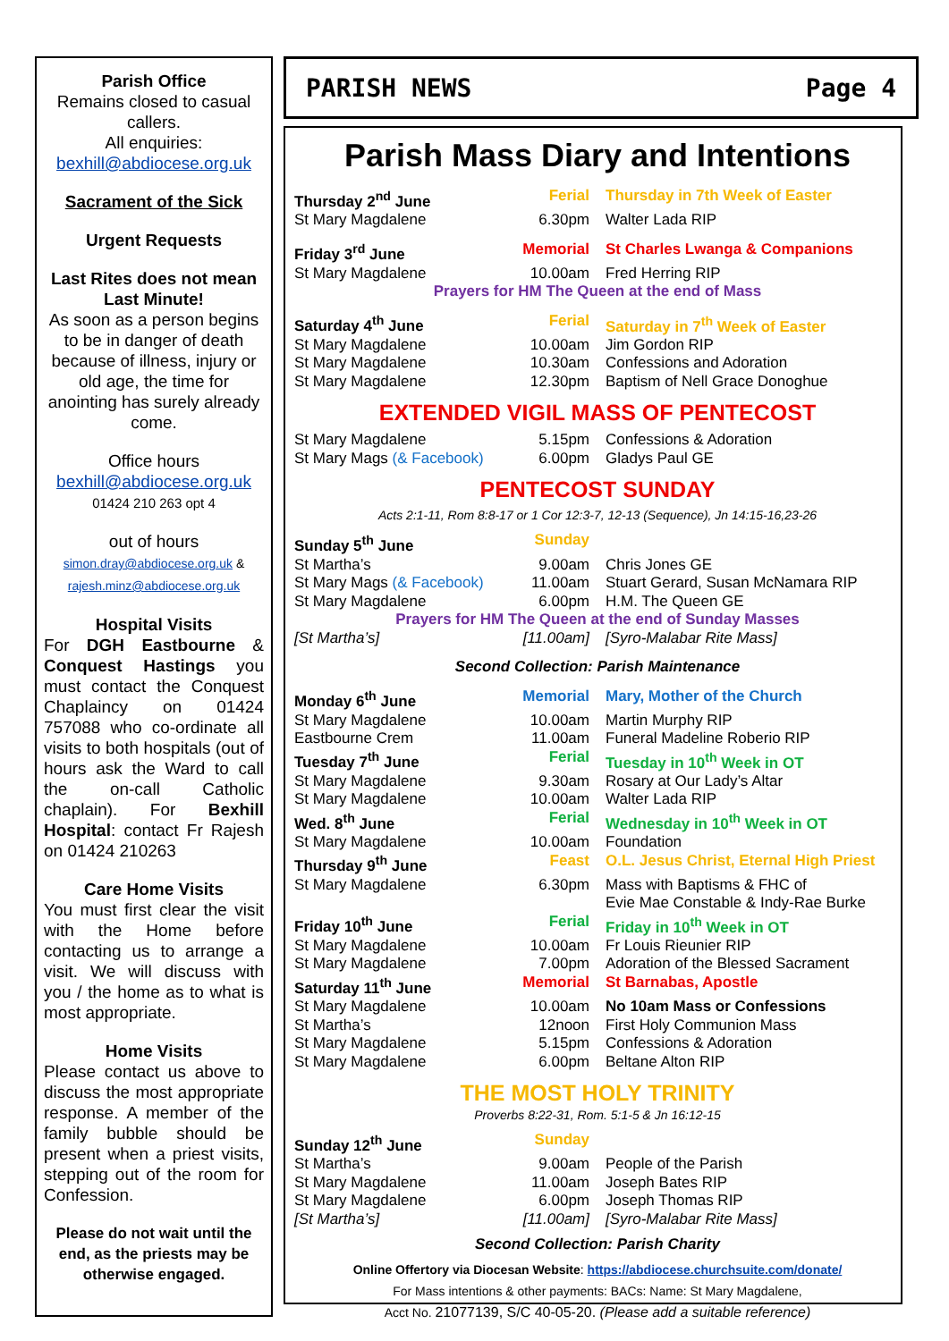Parish Office
Remains closed to casual callers.
All enquiries:
bexhill@abdiocese.org.uk
Sacrament of the Sick
Urgent Requests
Last Rites does not mean Last Minute!
As soon as a person begins to be in danger of death because of illness, injury or old age, the time for anointing has surely already come.
Office hours
bexhill@abdiocese.org.uk
01424 210 263 opt 4
out of hours
simon.dray@abdiocese.org.uk & rajesh.minz@abdiocese.org.uk
Hospital Visits
For DGH Eastbourne & Conquest Hastings you must contact the Conquest Chaplaincy on 01424 757088 who co-ordinate all visits to both hospitals (out of hours ask the Ward to call the on-call Catholic chaplain). For Bexhill Hospital: contact Fr Rajesh on 01424 210263
Care Home Visits
You must first clear the visit with the Home before contacting us to arrange a visit. We will discuss with you / the home as to what is most appropriate.
Home Visits
Please contact us above to discuss the most appropriate response. A member of the family bubble should be present when a priest visits, stepping out of the room for Confession.
Please do not wait until the end, as the priests may be otherwise engaged.
PARISH NEWS Page 4
Parish Mass Diary and Intentions
| Thursday 2<sup>nd</sup> June | Ferial | Thursday in 7th Week of Easter |
| St Mary Magdalene | 6.30pm | Walter Lada RIP |
| Friday 3<sup>rd</sup> June | Memorial | St Charles Lwanga & Companions |
| St Mary Magdalene | 10.00am | Fred Herring RIP |
| Prayers for HM The Queen at the end of Mass | | |
| Saturday 4<sup>th</sup> June | Ferial | Saturday in 7<sup>th</sup> Week of Easter |
| St Mary Magdalene | 10.00am | Jim Gordon RIP |
| St Mary Magdalene | 10.30am | Confessions and Adoration |
| St Mary Magdalene | 12.30pm | Baptism of Nell Grace Donoghue |
EXTENDED VIGIL MASS OF PENTECOST
| St Mary Magdalene | 5.15pm | Confessions & Adoration |
| St Mary Mags (& Facebook) | 6.00pm | Gladys Paul GE |
PENTECOST SUNDAY
Acts 2:1-11, Rom 8:8-17 or 1 Cor 12:3-7, 12-13 (Sequence), Jn 14:15-16,23-26
| Sunday 5<sup>th</sup> June | Sunday | |
| St Martha’s | 9.00am | Chris Jones GE |
| St Mary Mags (& Facebook) | 11.00am | Stuart Gerard, Susan McNamara RIP |
| St Mary Magdalene | 6.00pm | H.M. The Queen GE |
| Prayers for HM The Queen at the end of Sunday Masses | | |
| [St Martha’s] | [11.00am] | [Syro-Malabar Rite Mass] |
| Second Collection: Parish Maintenance | | |
| Monday 6<sup>th</sup> June | Memorial | Mary, Mother of the Church |
| St Mary Magdalene | 10.00am | Martin Murphy RIP |
| Eastbourne Crem | 11.00am | Funeral Madeline Roberio RIP |
| Tuesday 7<sup>th</sup> June | Ferial | Tuesday in 10<sup>th</sup> Week in OT |
| St Mary Magdalene | 9.30am | Rosary at Our Lady’s Altar |
| St Mary Magdalene | 10.00am | Walter Lada RIP |
| Wed. 8<sup>th</sup> June | Ferial | Wednesday in 10<sup>th</sup> Week in OT |
| St Mary Magdalene | 10.00am | Foundation |
| Thursday 9<sup>th</sup> June | Feast | O.L. Jesus Christ, Eternal High Priest |
| St Mary Magdalene | 6.30pm | Mass with Baptisms & FHC of Evie Mae Constable & Indy-Rae Burke |
| Friday 10<sup>th</sup> June | Ferial | Friday in 10<sup>th</sup> Week in OT |
| St Mary Magdalene | 10.00am | Fr Louis Rieunier RIP |
| St Mary Magdalene | 7.00pm | Adoration of the Blessed Sacrament |
| Saturday 11<sup>th</sup> June | Memorial | St Barnabas, Apostle |
| St Mary Magdalene | 10.00am | No 10am Mass or Confessions |
| St Martha’s | 12noon | First Holy Communion Mass |
| St Mary Magdalene | 5.15pm | Confessions & Adoration |
| St Mary Magdalene | 6.00pm | Beltane Alton RIP |
THE MOST HOLY TRINITY
Proverbs 8:22-31, Rom. 5:1-5 & Jn 16:12-15
| Sunday 12<sup>th</sup> June | Sunday | |
| St Martha’s | 9.00am | People of the Parish |
| St Mary Magdalene | 11.00am | Joseph Bates RIP |
| St Mary Magdalene | 6.00pm | Joseph Thomas RIP |
| [St Martha’s] | [11.00am] | [Syro-Malabar Rite Mass] |
Second Collection: Parish Charity
Online Offertory via Diocesan Website: https://abdiocese.churchsuite.com/donate/
For Mass intentions & other payments: BACs: Name: St Mary Magdalene,
Acct No. 21077139, S/C 40-05-20. (Please add a suitable reference)